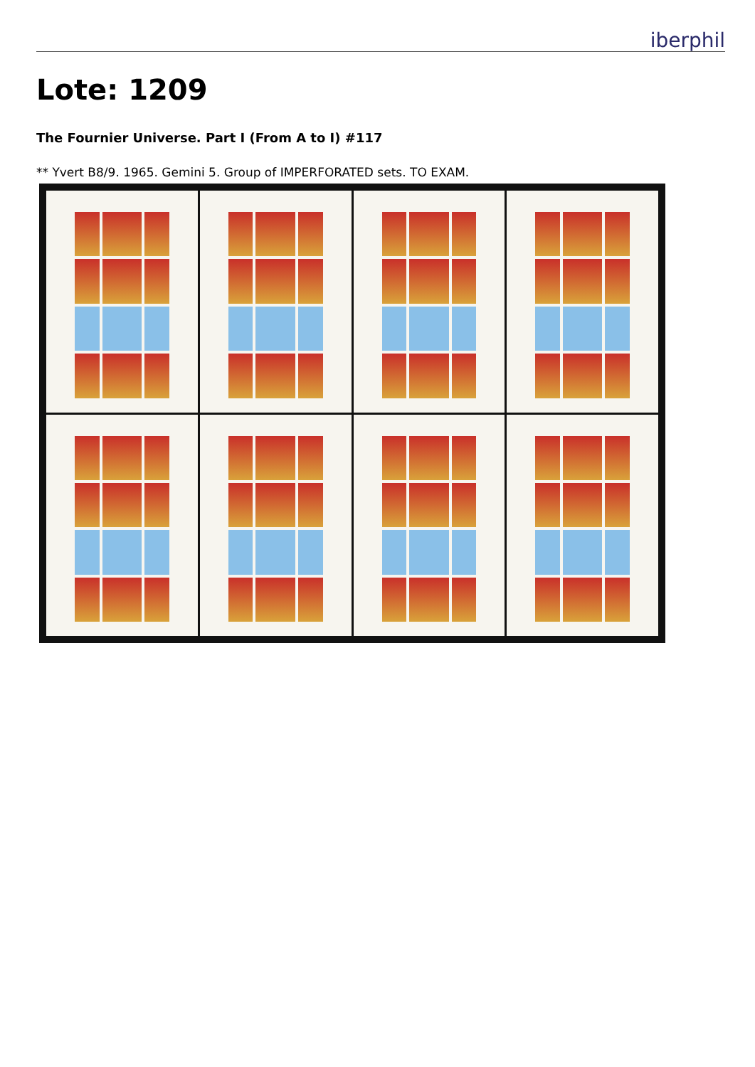iberphil
Lote: 1209
The Fournier Universe. Part I (From A to I) #117
** Yvert B8/9. 1965. Gemini 5. Group of IMPERFORATED sets. TO EXAM.